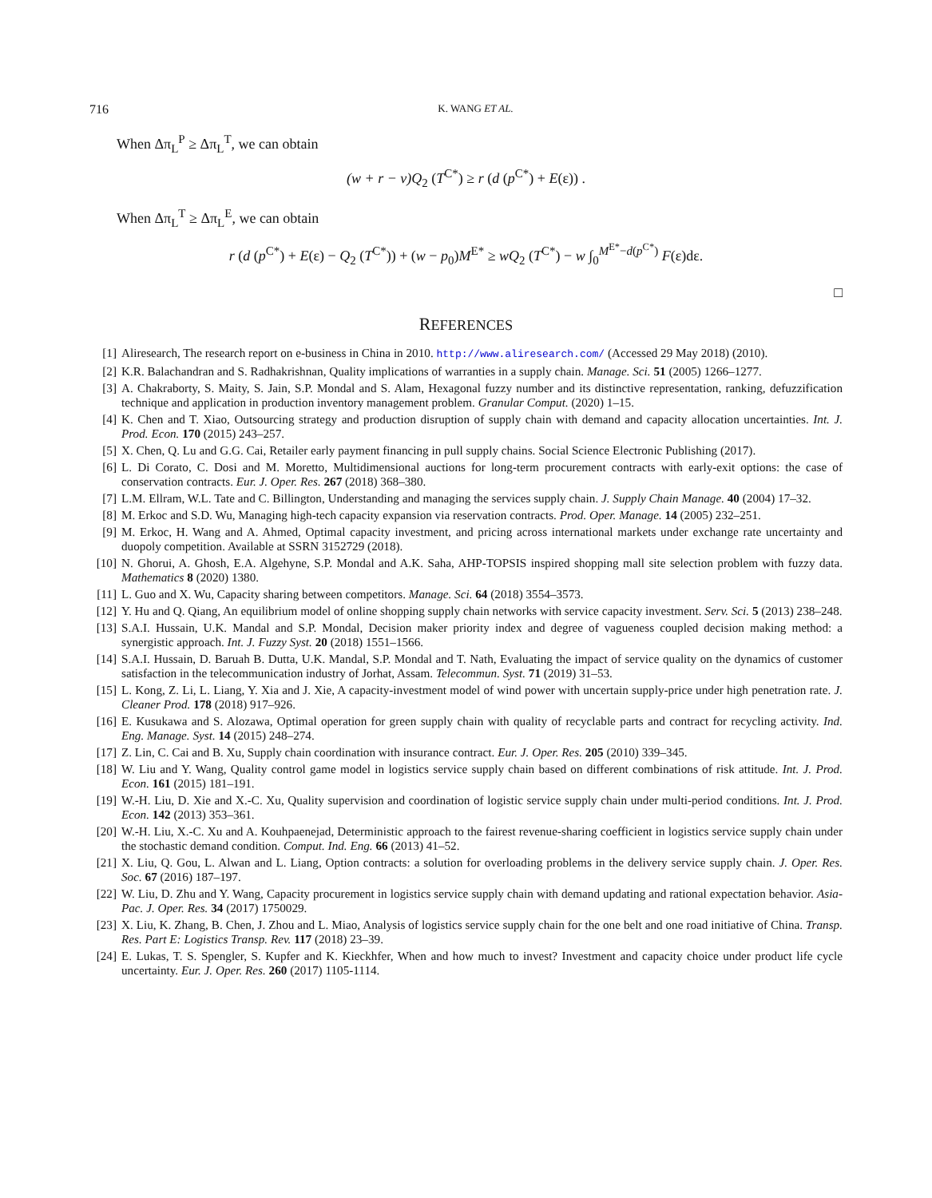716 K. WANG ET AL.
When Δπ<sub>L</sub><sup>P</sup> ≥ Δπ<sub>L</sub><sup>T</sup>, we can obtain
(w + r − v)Q<sub>2</sub> (T<sup>C*</sup>) ≥ r (d (p<sup>C*</sup>) + E(ε)) .
When Δπ<sub>L</sub><sup>T</sup> ≥ Δπ<sub>L</sub><sup>E</sup>, we can obtain
r (d (p<sup>C*</sup>) + E(ε) − Q<sub>2</sub> (T<sup>C*</sup>)) + (w − p<sub>0</sub>)M<sup>E*</sup> ≥ wQ<sub>2</sub> (T<sup>C*</sup>) − w ∫<sub>0</sub><sup>M<sup>E*</sup>−d(p<sup>C*</sup>)</sup> F(ε)dε.
□
REFERENCES
[1] Aliresearch, The research report on e-business in China in 2010. http://www.aliresearch.com/ (Accessed 29 May 2018) (2010).
[2] K.R. Balachandran and S. Radhakrishnan, Quality implications of warranties in a supply chain. Manage. Sci. 51 (2005) 1266–1277.
[3] A. Chakraborty, S. Maity, S. Jain, S.P. Mondal and S. Alam, Hexagonal fuzzy number and its distinctive representation, ranking, defuzzification technique and application in production inventory management problem. Granular Comput. (2020) 1–15.
[4] K. Chen and T. Xiao, Outsourcing strategy and production disruption of supply chain with demand and capacity allocation uncertainties. Int. J. Prod. Econ. 170 (2015) 243–257.
[5] X. Chen, Q. Lu and G.G. Cai, Retailer early payment financing in pull supply chains. Social Science Electronic Publishing (2017).
[6] L. Di Corato, C. Dosi and M. Moretto, Multidimensional auctions for long-term procurement contracts with early-exit options: the case of conservation contracts. Eur. J. Oper. Res. 267 (2018) 368–380.
[7] L.M. Ellram, W.L. Tate and C. Billington, Understanding and managing the services supply chain. J. Supply Chain Manage. 40 (2004) 17–32.
[8] M. Erkoc and S.D. Wu, Managing high-tech capacity expansion via reservation contracts. Prod. Oper. Manage. 14 (2005) 232–251.
[9] M. Erkoc, H. Wang and A. Ahmed, Optimal capacity investment, and pricing across international markets under exchange rate uncertainty and duopoly competition. Available at SSRN 3152729 (2018).
[10] N. Ghorui, A. Ghosh, E.A. Algehyne, S.P. Mondal and A.K. Saha, AHP-TOPSIS inspired shopping mall site selection problem with fuzzy data. Mathematics 8 (2020) 1380.
[11] L. Guo and X. Wu, Capacity sharing between competitors. Manage. Sci. 64 (2018) 3554–3573.
[12] Y. Hu and Q. Qiang, An equilibrium model of online shopping supply chain networks with service capacity investment. Serv. Sci. 5 (2013) 238–248.
[13] S.A.I. Hussain, U.K. Mandal and S.P. Mondal, Decision maker priority index and degree of vagueness coupled decision making method: a synergistic approach. Int. J. Fuzzy Syst. 20 (2018) 1551–1566.
[14] S.A.I. Hussain, D. Baruah B. Dutta, U.K. Mandal, S.P. Mondal and T. Nath, Evaluating the impact of service quality on the dynamics of customer satisfaction in the telecommunication industry of Jorhat, Assam. Telecommun. Syst. 71 (2019) 31–53.
[15] L. Kong, Z. Li, L. Liang, Y. Xia and J. Xie, A capacity-investment model of wind power with uncertain supply-price under high penetration rate. J. Cleaner Prod. 178 (2018) 917–926.
[16] E. Kusukawa and S. Alozawa, Optimal operation for green supply chain with quality of recyclable parts and contract for recycling activity. Ind. Eng. Manage. Syst. 14 (2015) 248–274.
[17] Z. Lin, C. Cai and B. Xu, Supply chain coordination with insurance contract. Eur. J. Oper. Res. 205 (2010) 339–345.
[18] W. Liu and Y. Wang, Quality control game model in logistics service supply chain based on different combinations of risk attitude. Int. J. Prod. Econ. 161 (2015) 181–191.
[19] W.-H. Liu, D. Xie and X.-C. Xu, Quality supervision and coordination of logistic service supply chain under multi-period conditions. Int. J. Prod. Econ. 142 (2013) 353–361.
[20] W.-H. Liu, X.-C. Xu and A. Kouhpaenejad, Deterministic approach to the fairest revenue-sharing coefficient in logistics service supply chain under the stochastic demand condition. Comput. Ind. Eng. 66 (2013) 41–52.
[21] X. Liu, Q. Gou, L. Alwan and L. Liang, Option contracts: a solution for overloading problems in the delivery service supply chain. J. Oper. Res. Soc. 67 (2016) 187–197.
[22] W. Liu, D. Zhu and Y. Wang, Capacity procurement in logistics service supply chain with demand updating and rational expectation behavior. Asia-Pac. J. Oper. Res. 34 (2017) 1750029.
[23] X. Liu, K. Zhang, B. Chen, J. Zhou and L. Miao, Analysis of logistics service supply chain for the one belt and one road initiative of China. Transp. Res. Part E: Logistics Transp. Rev. 117 (2018) 23–39.
[24] E. Lukas, T. S. Spengler, S. Kupfer and K. Kieckhfer, When and how much to invest? Investment and capacity choice under product life cycle uncertainty. Eur. J. Oper. Res. 260 (2017) 1105-1114.